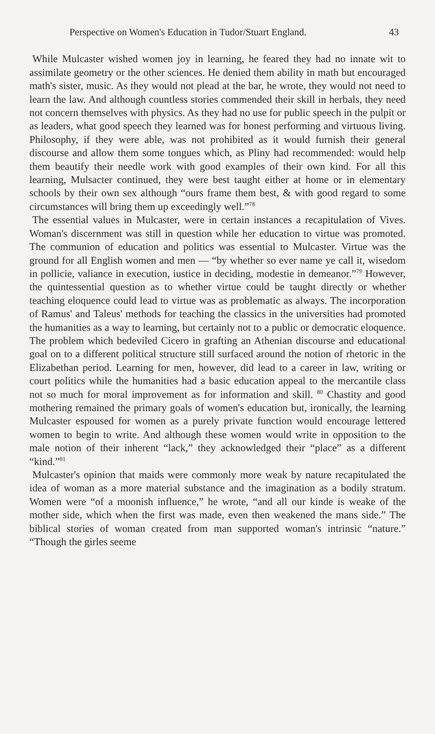Perspective on Women's Education in Tudor/Stuart England. 43
While Mulcaster wished women joy in learning, he feared they had no innate wit to assimilate geometry or the other sciences. He denied them ability in math but encouraged math's sister, music. As they would not plead at the bar, he wrote, they would not need to learn the law. And although countless stories commended their skill in herbals, they need not concern themselves with physics. As they had no use for public speech in the pulpit or as leaders, what good speech they learned was for honest performing and virtuous living. Philosophy, if they were able, was not prohibited as it would furnish their general discourse and allow them some tongues which, as Pliny had recommended: would help them beautify their needle work with good examples of their own kind. For all this learning, Mulsacter continued, they were best taught either at home or in elementary schools by their own sex although “ours frame them best, & with good regard to some circumstances will bring them up exceedingly well.”<sup>78</sup>
The essential values in Mulcaster, were in certain instances a recapitulation of Vives. Woman's discernment was still in question while her education to virtue was promoted. The communion of education and politics was essential to Mulcaster. Virtue was the ground for all English women and men — “by whether so ever name ye call it, wisedom in pollicie, valiance in execution, iustice in deciding, modestie in demeanor.”<sup>79</sup> However, the quintessential question as to whether virtue could be taught directly or whether teaching eloquence could lead to virtue was as problematic as always. The incorporation of Ramus' and Taleus' methods for teaching the classics in the universities had promoted the humanities as a way to learning, but certainly not to a public or democratic eloquence. The problem which bedeviled Cicero in grafting an Athenian discourse and educational goal on to a different political structure still surfaced around the notion of rhetoric in the Elizabethan period. Learning for men, however, did lead to a career in law, writing or court politics while the humanities had a basic education appeal to the mercantile class not so much for moral improvement as for information and skill. <sup>80</sup> Chastity and good mothering remained the primary goals of women's education but, ironically, the learning Mulcaster espoused for women as a purely private function would encourage lettered women to begin to write. And although these women would write in opposition to the male notion of their inherent “lack,” they acknowledged their “place” as a different “kind.”<sup>81</sup>
Mulcaster's opinion that maids were commonly more weak by nature recapitulated the idea of woman as a more material substance and the imagination as a bodily stratum. Women were “of a moonish influence,” he wrote, “and all our kinde is weake of the mother side, which when the first was made, even then weakened the mans side.” The biblical stories of woman created from man supported woman's intrinsic “nature.” “Though the girles seeme